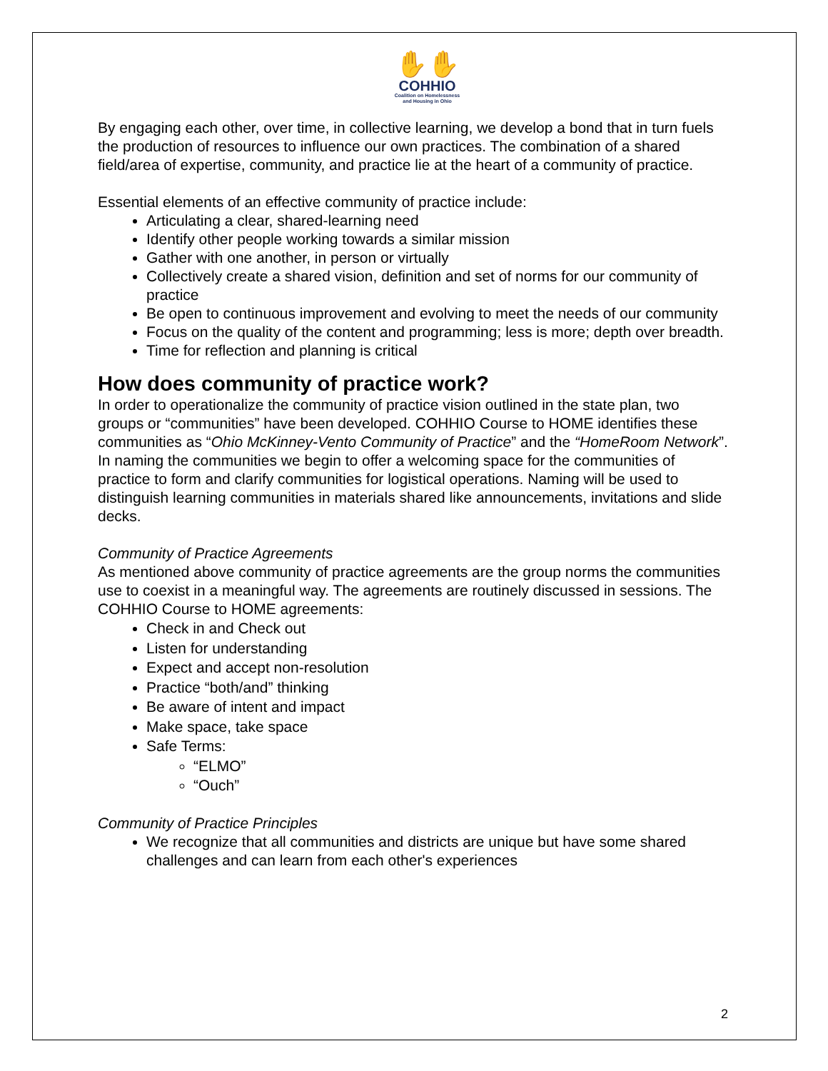✋✋
COHHIO
Coalition on Homelessness
and Housing in Ohio
By engaging each other, over time, in collective learning, we develop a bond that in turn fuels the production of resources to influence our own practices. The combination of a shared field/area of expertise, community, and practice lie at the heart of a community of practice.
Essential elements of an effective community of practice include:
Articulating a clear, shared-learning need
Identify other people working towards a similar mission
Gather with one another, in person or virtually
Collectively create a shared vision, definition and set of norms for our community of practice
Be open to continuous improvement and evolving to meet the needs of our community
Focus on the quality of the content and programming; less is more; depth over breadth.
Time for reflection and planning is critical
How does community of practice work?
In order to operationalize the community of practice vision outlined in the state plan, two groups or “communities” have been developed. COHHIO Course to HOME identifies these communities as “Ohio McKinney-Vento Community of Practice” and the “HomeRoom Network”. In naming the communities we begin to offer a welcoming space for the communities of practice to form and clarify communities for logistical operations. Naming will be used to distinguish learning communities in materials shared like announcements, invitations and slide decks.
Community of Practice Agreements
As mentioned above community of practice agreements are the group norms the communities use to coexist in a meaningful way. The agreements are routinely discussed in sessions. The COHHIO Course to HOME agreements:
Check in and Check out
Listen for understanding
Expect and accept non-resolution
Practice “both/and” thinking
Be aware of intent and impact
Make space, take space
Safe Terms:
“ELMO”
“Ouch”
Community of Practice Principles
We recognize that all communities and districts are unique but have some shared challenges and can learn from each other's experiences
2